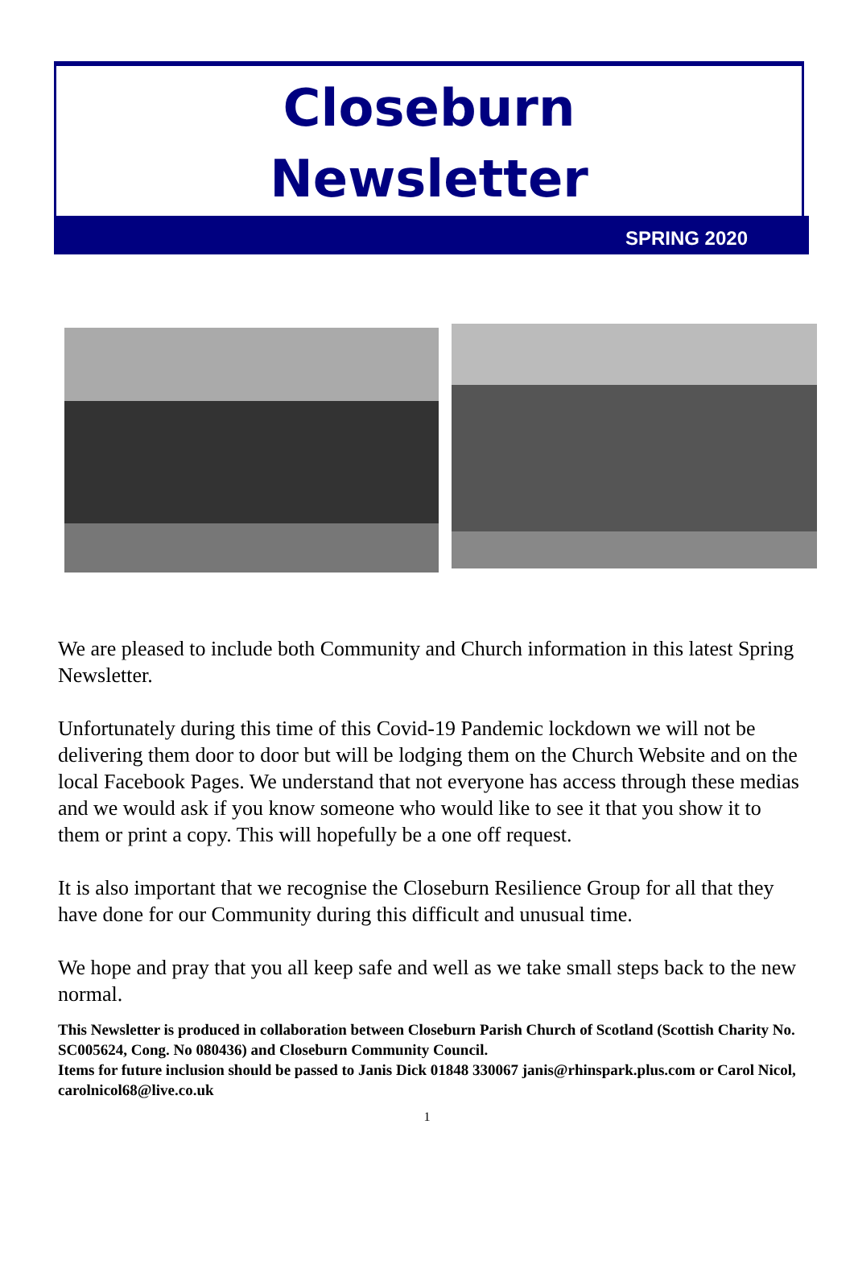Closeburn
Newsletter
SPRING 2020
We are pleased to include both Community and Church information in this latest Spring Newsletter.
Unfortunately during this time of this Covid-19 Pandemic lockdown we will not be delivering them door to door but will be lodging them on the Church Website and on the local Facebook Pages. We understand that not everyone has access through these medias and we would ask if you know someone who would like to see it that you show it to them or print a copy. This will hopefully be a one off request.
It is also important that we recognise the Closeburn Resilience Group for all that they have done for our Community during this difficult and unusual time.
We hope and pray that you all keep safe and well as we take small steps back to the new normal.
This Newsletter is produced in collaboration between Closeburn Parish Church of Scotland (Scottish Charity No. SC005624, Cong. No 080436) and Closeburn Community Council.
Items for future inclusion should be passed to Janis Dick 01848 330067 janis@rhinspark.plus.com or Carol Nicol, carolnicol68@live.co.uk
1